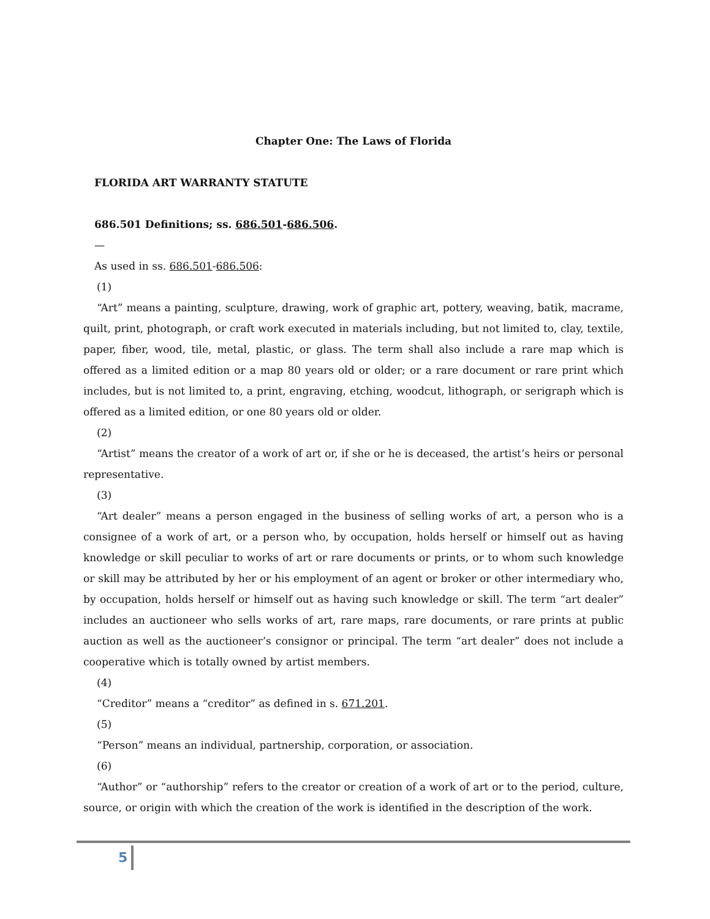Chapter One: The Laws of Florida
FLORIDA ART WARRANTY STATUTE
686.501 Definitions; ss. 686.501-686.506.
—
As used in ss. 686.501-686.506:
(1)
“Art” means a painting, sculpture, drawing, work of graphic art, pottery, weaving, batik, macrame, quilt, print, photograph, or craft work executed in materials including, but not limited to, clay, textile, paper, fiber, wood, tile, metal, plastic, or glass. The term shall also include a rare map which is offered as a limited edition or a map 80 years old or older; or a rare document or rare print which includes, but is not limited to, a print, engraving, etching, woodcut, lithograph, or serigraph which is offered as a limited edition, or one 80 years old or older.
(2)
“Artist” means the creator of a work of art or, if she or he is deceased, the artist’s heirs or personal representative.
(3)
“Art dealer” means a person engaged in the business of selling works of art, a person who is a consignee of a work of art, or a person who, by occupation, holds herself or himself out as having knowledge or skill peculiar to works of art or rare documents or prints, or to whom such knowledge or skill may be attributed by her or his employment of an agent or broker or other intermediary who, by occupation, holds herself or himself out as having such knowledge or skill. The term “art dealer” includes an auctioneer who sells works of art, rare maps, rare documents, or rare prints at public auction as well as the auctioneer’s consignor or principal. The term “art dealer” does not include a cooperative which is totally owned by artist members.
(4)
“Creditor” means a “creditor” as defined in s. 671.201.
(5)
“Person” means an individual, partnership, corporation, or association.
(6)
“Author” or “authorship” refers to the creator or creation of a work of art or to the period, culture, source, or origin with which the creation of the work is identified in the description of the work.
5